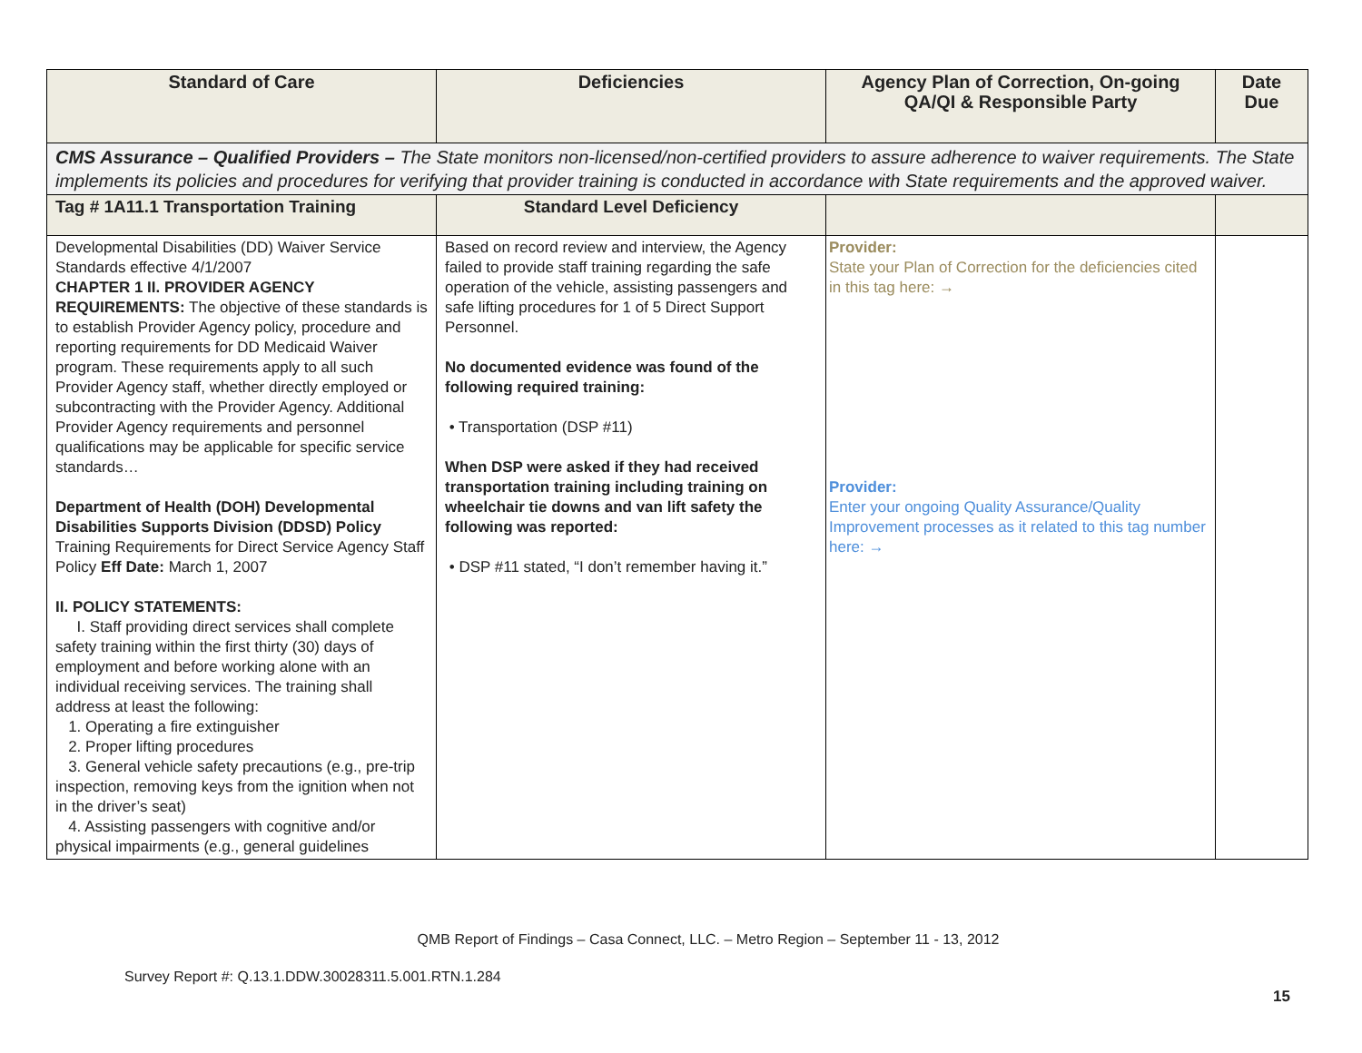| Standard of Care | Deficiencies | Agency Plan of Correction, On-going QA/QI & Responsible Party | Date Due |
| --- | --- | --- | --- |
| CMS Assurance – Qualified Providers – The State monitors non-licensed/non-certified providers to assure adherence to waiver requirements. The State implements its policies and procedures for verifying that provider training is conducted in accordance with State requirements and the approved waiver. | | | |
| Tag # 1A11.1 Transportation Training | Standard Level Deficiency | | |
| Developmental Disabilities (DD) Waiver Service Standards effective 4/1/2007 CHAPTER 1 II. PROVIDER AGENCY REQUIREMENTS: The objective of these standards is to establish Provider Agency policy, procedure and reporting requirements for DD Medicaid Waiver program. These requirements apply to all such Provider Agency staff, whether directly employed or subcontracting with the Provider Agency. Additional Provider Agency requirements and personnel qualifications may be applicable for specific service standards… Department of Health (DOH) Developmental Disabilities Supports Division (DDSD) Policy Training Requirements for Direct Service Agency Staff Policy Eff Date: March 1, 2007 II. POLICY STATEMENTS: I. Staff providing direct services shall complete safety training within the first thirty (30) days of employment and before working alone with an individual receiving services. The training shall address at least the following: 1. Operating a fire extinguisher 2. Proper lifting procedures 3. General vehicle safety precautions (e.g., pre-trip inspection, removing keys from the ignition when not in the driver’s seat) 4. Assisting passengers with cognitive and/or physical impairments (e.g., general guidelines | Based on record review and interview, the Agency failed to provide staff training regarding the safe operation of the vehicle, assisting passengers and safe lifting procedures for 1 of 5 Direct Support Personnel. No documented evidence was found of the following required training: • Transportation (DSP #11) When DSP were asked if they had received transportation training including training on wheelchair tie downs and van lift safety the following was reported: • DSP #11 stated, “I don’t remember having it.” | Provider: State your Plan of Correction for the deficiencies cited in this tag here: → Provider: Enter your ongoing Quality Assurance/Quality Improvement processes as it related to this tag number here: → | |
QMB Report of Findings – Casa Connect, LLC. – Metro Region – September 11 - 13, 2012
Survey Report #: Q.13.1.DDW.30028311.5.001.RTN.1.284
15